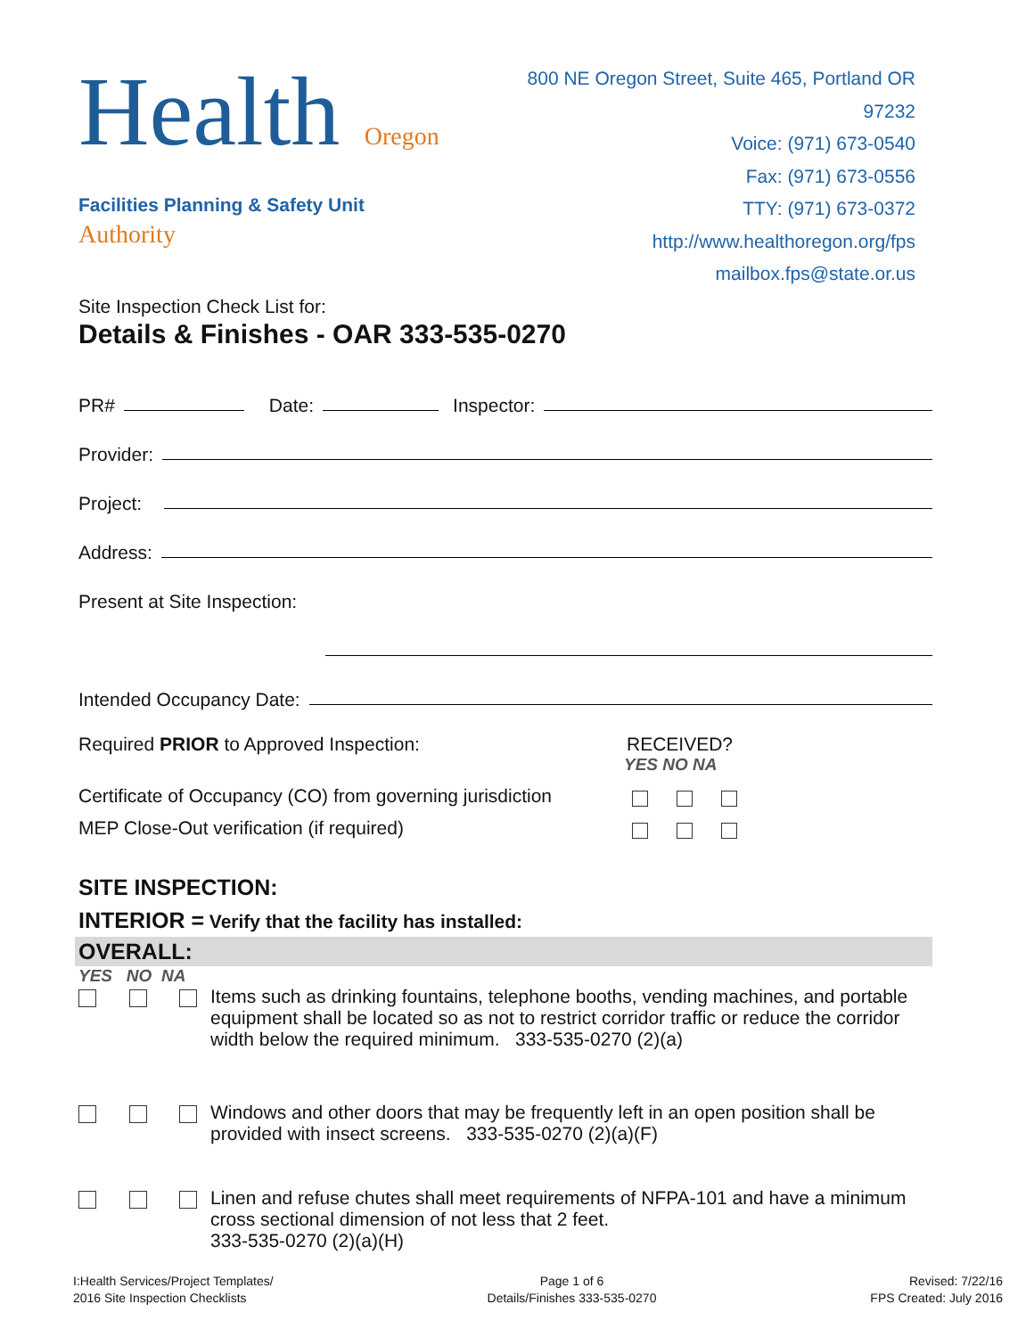Health Oregon Authority
Facilities Planning & Safety Unit
800 NE Oregon Street, Suite 465, Portland OR 97232
Voice: (971) 673-0540
Fax: (971) 673-0556
TTY: (971) 673-0372
http://www.healthoregon.org/fps
mailbox.fps@state.or.us
Site Inspection Check List for:
Details & Finishes - OAR 333-535-0270
PR#
Date:
Inspector:
Provider:
Project:
Address:
Present at Site Inspection:
Intended Occupancy Date:
Required PRIOR to Approved Inspection: RECEIVED?
YES NO NA
Certificate of Occupancy (CO) from governing jurisdiction
MEP Close-Out verification (if required)
SITE INSPECTION:
INTERIOR = Verify that the facility has installed:
OVERALL:
YES NO NA
Items such as drinking fountains, telephone booths, vending machines, and portable equipment shall be located so as not to restrict corridor traffic or reduce the corridor width below the required minimum. 333-535-0270 (2)(a)
Windows and other doors that may be frequently left in an open position shall be provided with insect screens. 333-535-0270 (2)(a)(F)
Linen and refuse chutes shall meet requirements of NFPA-101 and have a minimum cross sectional dimension of not less that 2 feet.
333-535-0270 (2)(a)(H)
I:Health Services/Project Templates/
2016 Site Inspection Checklists
Page 1 of 6
Details/Finishes 333-535-0270
Revised: 7/22/16
FPS Created: July 2016